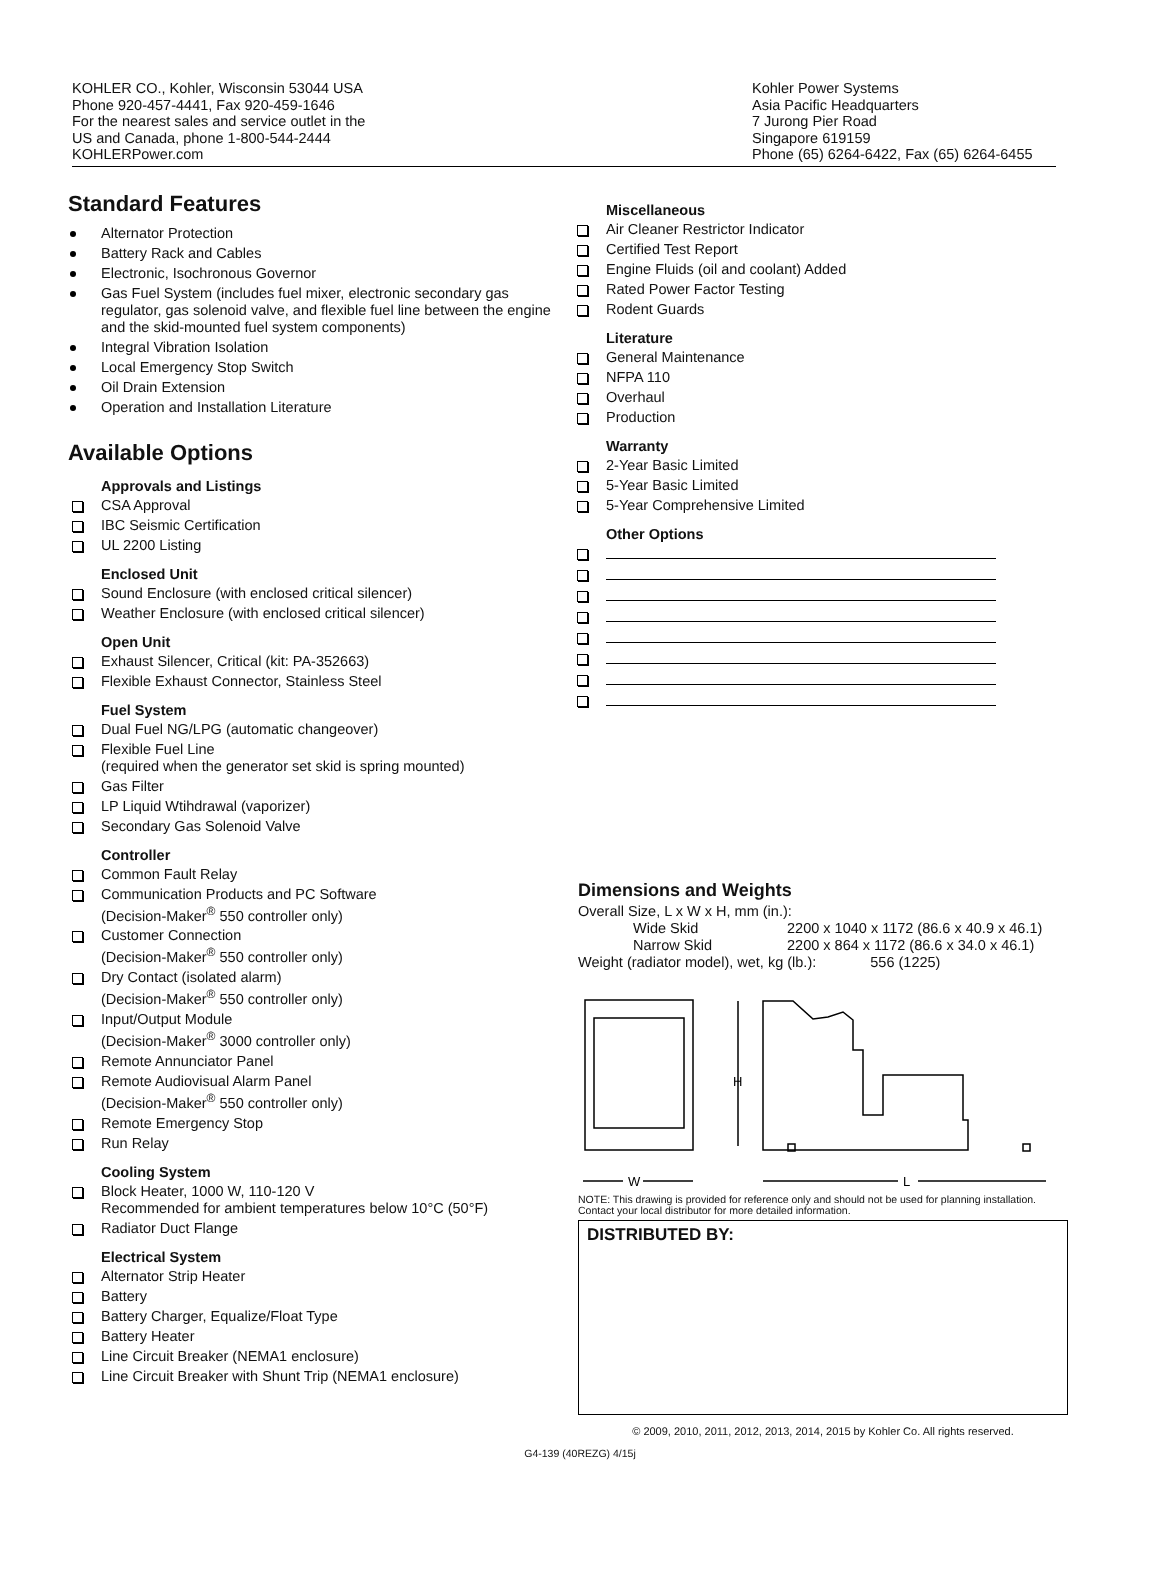KOHLER CO., Kohler, Wisconsin 53044 USA
Phone 920-457-4441, Fax 920-459-1646
For the nearest sales and service outlet in the
US and Canada, phone 1-800-544-2444
KOHLERPower.com
Kohler Power Systems
Asia Pacific Headquarters
7 Jurong Pier Road
Singapore 619159
Phone (65) 6264-6422, Fax (65) 6264-6455
Standard Features
Alternator Protection
Battery Rack and Cables
Electronic, Isochronous Governor
Gas Fuel System (includes fuel mixer, electronic secondary gas regulator, gas solenoid valve, and flexible fuel line between the engine and the skid-mounted fuel system components)
Integral Vibration Isolation
Local Emergency Stop Switch
Oil Drain Extension
Operation and Installation Literature
Available Options
Approvals and Listings
CSA Approval
IBC Seismic Certification
UL 2200 Listing
Enclosed Unit
Sound Enclosure (with enclosed critical silencer)
Weather Enclosure (with enclosed critical silencer)
Open Unit
Exhaust Silencer, Critical (kit: PA-352663)
Flexible Exhaust Connector, Stainless Steel
Fuel System
Dual Fuel NG/LPG (automatic changeover)
Flexible Fuel Line
(required when the generator set skid is spring mounted)
Gas Filter
LP Liquid Wtihdrawal (vaporizer)
Secondary Gas Solenoid Valve
Controller
Common Fault Relay
Communication Products and PC Software
(Decision-Maker<sup>®</sup> 550 controller only)
Customer Connection
(Decision-Maker<sup>®</sup> 550 controller only)
Dry Contact (isolated alarm)
(Decision-Maker<sup>®</sup> 550 controller only)
Input/Output Module
(Decision-Maker<sup>®</sup> 3000 controller only)
Remote Annunciator Panel
Remote Audiovisual Alarm Panel
(Decision-Maker<sup>®</sup> 550 controller only)
Remote Emergency Stop
Run Relay
Cooling System
Block Heater, 1000 W, 110-120 V
Recommended for ambient temperatures below 10°C (50°F)
Radiator Duct Flange
Electrical System
Alternator Strip Heater
Battery
Battery Charger, Equalize/Float Type
Battery Heater
Line Circuit Breaker (NEMA1 enclosure)
Line Circuit Breaker with Shunt Trip (NEMA1 enclosure)
Miscellaneous
Air Cleaner Restrictor Indicator
Certified Test Report
Engine Fluids (oil and coolant) Added
Rated Power Factor Testing
Rodent Guards
Literature
General Maintenance
NFPA 110
Overhaul
Production
Warranty
2-Year Basic Limited
5-Year Basic Limited
5-Year Comprehensive Limited
Other Options
Dimensions and Weights
Overall Size, L x W x H, mm (in.):
Wide Skid 2200 x 1040 x 1172 (86.6 x 40.9 x 46.1)
Narrow Skid 2200 x 864 x 1172 (86.6 x 34.0 x 46.1)
Weight (radiator model), wet, kg (lb.): 556 (1225)
H
W
L
NOTE: This drawing is provided for reference only and should not be used for planning installation. Contact your local distributor for more detailed information.
DISTRIBUTED BY:
© 2009, 2010, 2011, 2012, 2013, 2014, 2015 by Kohler Co. All rights reserved.
G4-139 (40REZG) 4/15j